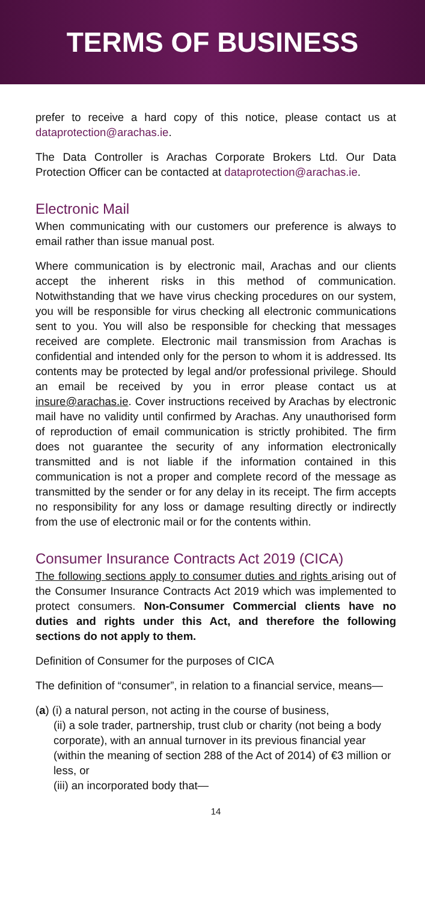TERMS OF BUSINESS
prefer to receive a hard copy of this notice, please contact us at dataprotection@arachas.ie.
The Data Controller is Arachas Corporate Brokers Ltd. Our Data Protection Officer can be contacted at dataprotection@arachas.ie.
Electronic Mail
When communicating with our customers our preference is always to email rather than issue manual post.
Where communication is by electronic mail, Arachas and our clients accept the inherent risks in this method of communication. Notwithstanding that we have virus checking procedures on our system, you will be responsible for virus checking all electronic communications sent to you. You will also be responsible for checking that messages received are complete. Electronic mail transmission from Arachas is confidential and intended only for the person to whom it is addressed. Its contents may be protected by legal and/or professional privilege. Should an email be received by you in error please contact us at insure@arachas.ie. Cover instructions received by Arachas by electronic mail have no validity until confirmed by Arachas. Any unauthorised form of reproduction of email communication is strictly prohibited. The firm does not guarantee the security of any information electronically transmitted and is not liable if the information contained in this communication is not a proper and complete record of the message as transmitted by the sender or for any delay in its receipt. The firm accepts no responsibility for any loss or damage resulting directly or indirectly from the use of electronic mail or for the contents within.
Consumer Insurance Contracts Act 2019 (CICA)
The following sections apply to consumer duties and rights arising out of the Consumer Insurance Contracts Act 2019 which was implemented to protect consumers. Non-Consumer Commercial clients have no duties and rights under this Act, and therefore the following sections do not apply to them.
Definition of Consumer for the purposes of CICA
The definition of “consumer”, in relation to a financial service, means—
(a) (i) a natural person, not acting in the course of business,
(ii) a sole trader, partnership, trust club or charity (not being a body corporate), with an annual turnover in its previous financial year (within the meaning of section 288 of the Act of 2014) of €3 million or less, or
(iii) an incorporated body that—
14